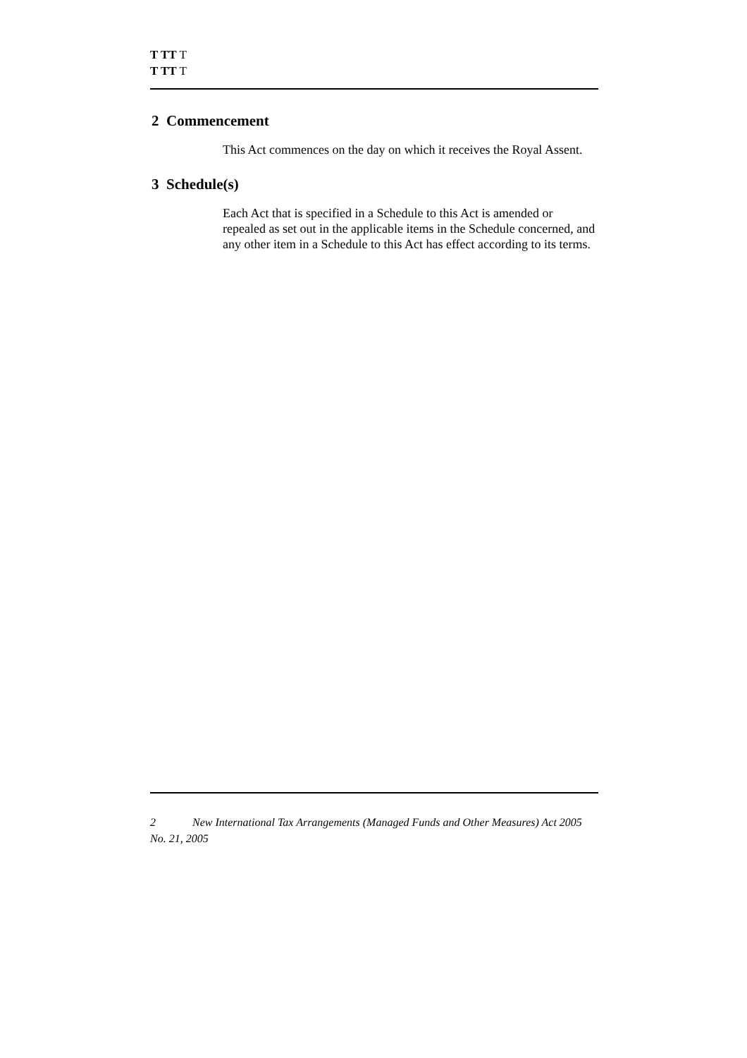T TT T
T TT T
2 Commencement
This Act commences on the day on which it receives the Royal Assent.
3 Schedule(s)
Each Act that is specified in a Schedule to this Act is amended or repealed as set out in the applicable items in the Schedule concerned, and any other item in a Schedule to this Act has effect according to its terms.
2 New International Tax Arrangements (Managed Funds and Other Measures) Act 2005
No. 21, 2005